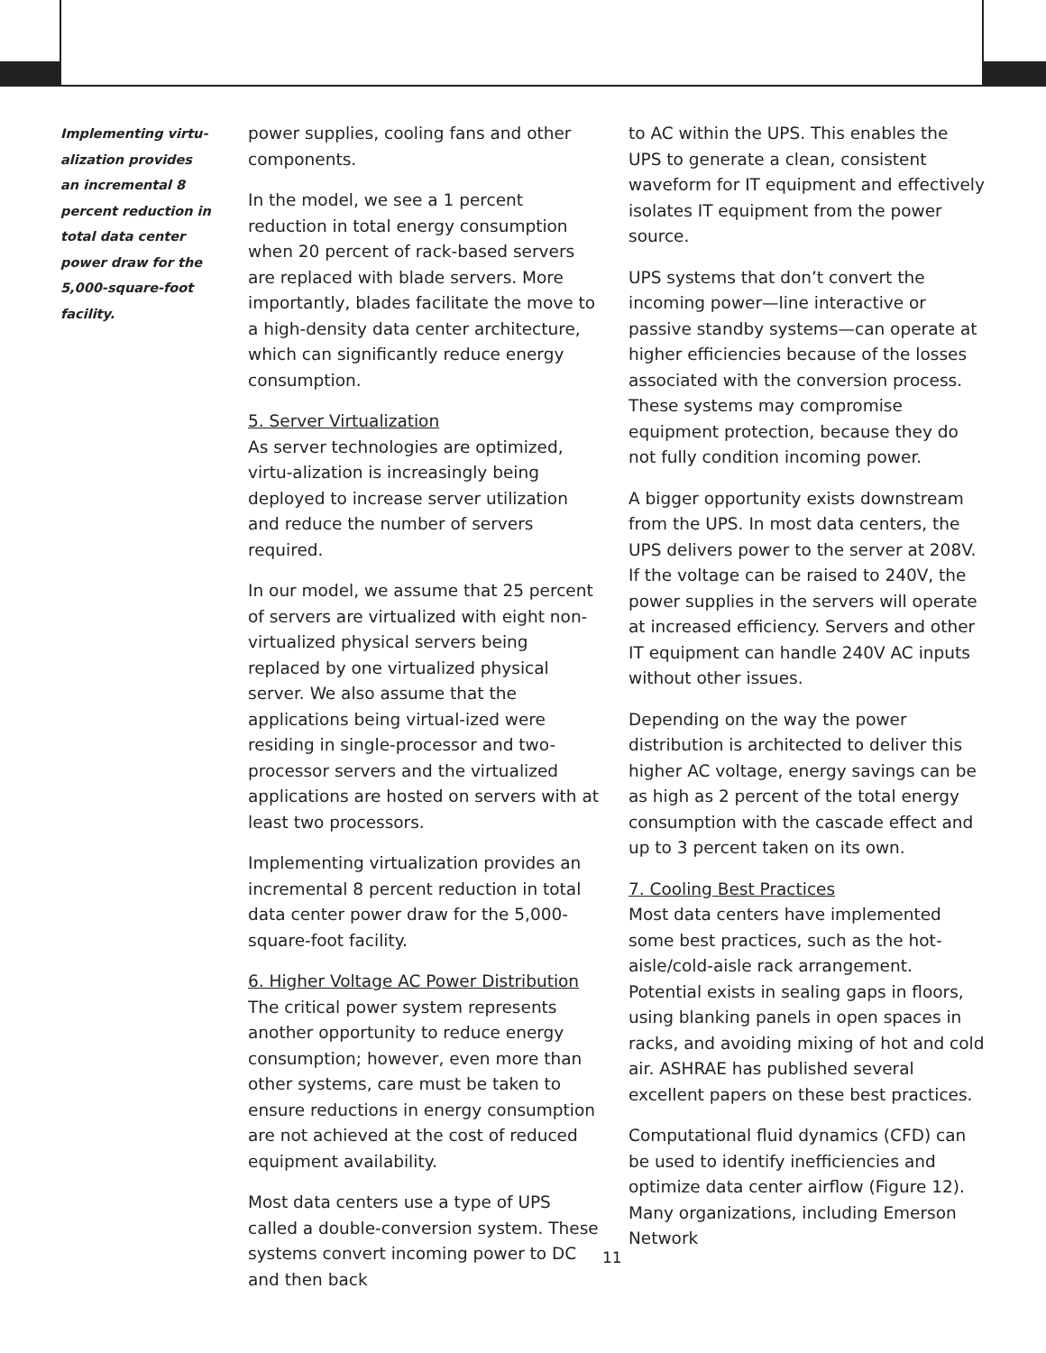Implementing virtu-alization provides an incremental 8 percent reduction in total data center power draw for the 5,000-square-foot facility.
power supplies, cooling fans and other components.
In the model, we see a 1 percent reduction in total energy consumption when 20 percent of rack-based servers are replaced with blade servers. More importantly, blades facilitate the move to a high-density data center architecture, which can significantly reduce energy consumption.
5. Server Virtualization
As server technologies are optimized, virtu-alization is increasingly being deployed to increase server utilization and reduce the number of servers required.
In our model, we assume that 25 percent of servers are virtualized with eight non-virtualized physical servers being replaced by one virtualized physical server. We also assume that the applications being virtual-ized were residing in single-processor and two-processor servers and the virtualized applications are hosted on servers with at least two processors.
Implementing virtualization provides an incremental 8 percent reduction in total data center power draw for the 5,000-square-foot facility.
6. Higher Voltage AC Power Distribution
The critical power system represents another opportunity to reduce energy consumption; however, even more than other systems, care must be taken to ensure reductions in energy consumption are not achieved at the cost of reduced equipment availability.
Most data centers use a type of UPS called a double-conversion system. These systems convert incoming power to DC and then back
to AC within the UPS. This enables the UPS to generate a clean, consistent waveform for IT equipment and effectively isolates IT equipment from the power source.
UPS systems that don’t convert the incoming power—line interactive or passive standby systems—can operate at higher efficiencies because of the losses associated with the conversion process. These systems may compromise equipment protection, because they do not fully condition incoming power.
A bigger opportunity exists downstream from the UPS. In most data centers, the UPS delivers power to the server at 208V. If the voltage can be raised to 240V, the power supplies in the servers will operate at increased efficiency. Servers and other IT equipment can handle 240V AC inputs without other issues.
Depending on the way the power distribution is architected to deliver this higher AC voltage, energy savings can be as high as 2 percent of the total energy consumption with the cascade effect and up to 3 percent taken on its own.
7. Cooling Best Practices
Most data centers have implemented some best practices, such as the hot-aisle/cold-aisle rack arrangement. Potential exists in sealing gaps in floors, using blanking panels in open spaces in racks, and avoiding mixing of hot and cold air. ASHRAE has published several excellent papers on these best practices.
Computational fluid dynamics (CFD) can be used to identify inefficiencies and optimize data center airflow (Figure 12). Many organizations, including Emerson Network
11